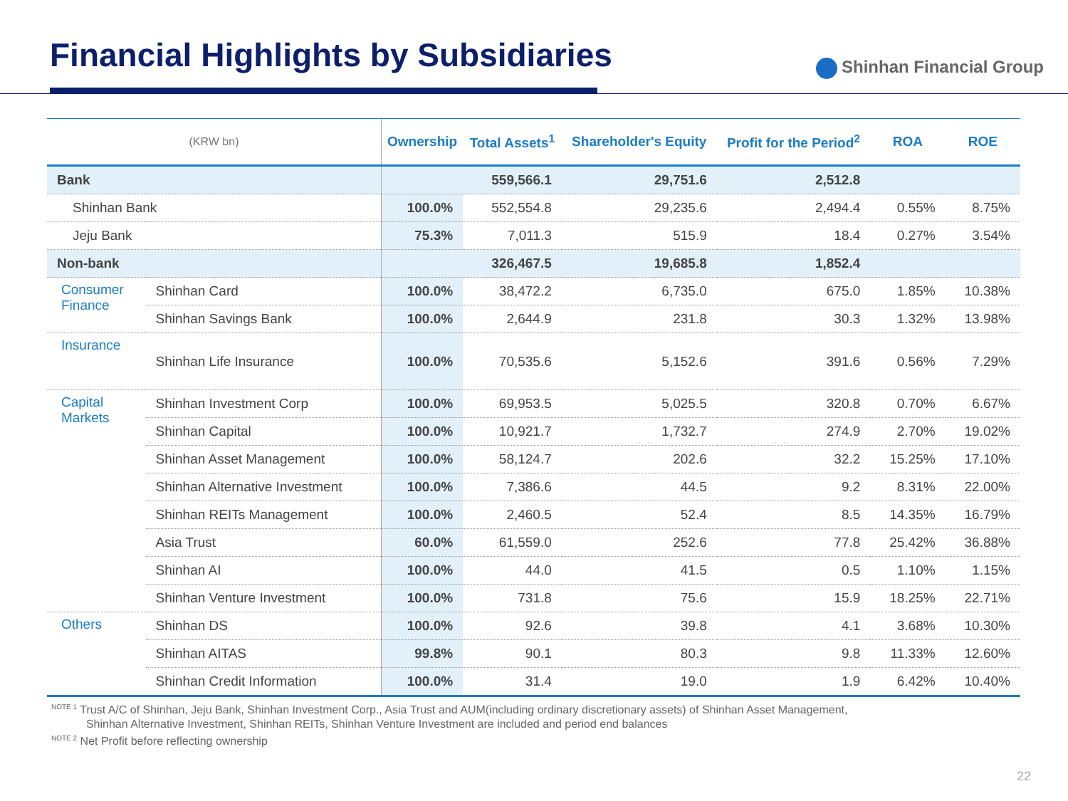Financial Highlights by Subsidiaries
Shinhan Financial Group
| (KRW bn) | | Ownership | Total Assets<sup>1</sup> | Shareholder's Equity | Profit for the Period<sup>2</sup> | ROA | ROE |
| --- | --- | --- | --- | --- | --- | --- | --- |
| Bank | | | 559,566.1 | 29,751.6 | 2,512.8 | | |
| Shinhan Bank | | 100.0% | 552,554.8 | 29,235.6 | 2,494.4 | 0.55% | 8.75% |
| Jeju Bank | | 75.3% | 7,011.3 | 515.9 | 18.4 | 0.27% | 3.54% |
| Non-bank | | | 326,467.5 | 19,685.8 | 1,852.4 | | |
| Consumer Finance | Shinhan Card | 100.0% | 38,472.2 | 6,735.0 | 675.0 | 1.85% | 10.38% |
| | Shinhan Savings Bank | 100.0% | 2,644.9 | 231.8 | 30.3 | 1.32% | 13.98% |
| Insurance | Shinhan Life Insurance | 100.0% | 70,535.6 | 5,152.6 | 391.6 | 0.56% | 7.29% |
| Capital Markets | Shinhan Investment Corp | 100.0% | 69,953.5 | 5,025.5 | 320.8 | 0.70% | 6.67% |
| | Shinhan Capital | 100.0% | 10,921.7 | 1,732.7 | 274.9 | 2.70% | 19.02% |
| | Shinhan Asset Management | 100.0% | 58,124.7 | 202.6 | 32.2 | 15.25% | 17.10% |
| | Shinhan Alternative Investment | 100.0% | 7,386.6 | 44.5 | 9.2 | 8.31% | 22.00% |
| | Shinhan REITs Management | 100.0% | 2,460.5 | 52.4 | 8.5 | 14.35% | 16.79% |
| | Asia Trust | 60.0% | 61,559.0 | 252.6 | 77.8 | 25.42% | 36.88% |
| | Shinhan AI | 100.0% | 44.0 | 41.5 | 0.5 | 1.10% | 1.15% |
| | Shinhan Venture Investment | 100.0% | 731.8 | 75.6 | 15.9 | 18.25% | 22.71% |
| Others | Shinhan DS | 100.0% | 92.6 | 39.8 | 4.1 | 3.68% | 10.30% |
| | Shinhan AITAS | 99.8% | 90.1 | 80.3 | 9.8 | 11.33% | 12.60% |
| | Shinhan Credit Information | 100.0% | 31.4 | 19.0 | 1.9 | 6.42% | 10.40% |
<sup>NOTE 1</sup> Trust A/C of Shinhan, Jeju Bank, Shinhan Investment Corp., Asia Trust and AUM(including ordinary discretionary assets) of Shinhan Asset Management,
Shinhan Alternative Investment, Shinhan REITs, Shinhan Venture Investment are included and period end balances
<sup>NOTE 2</sup> Net Profit before reflecting ownership
22